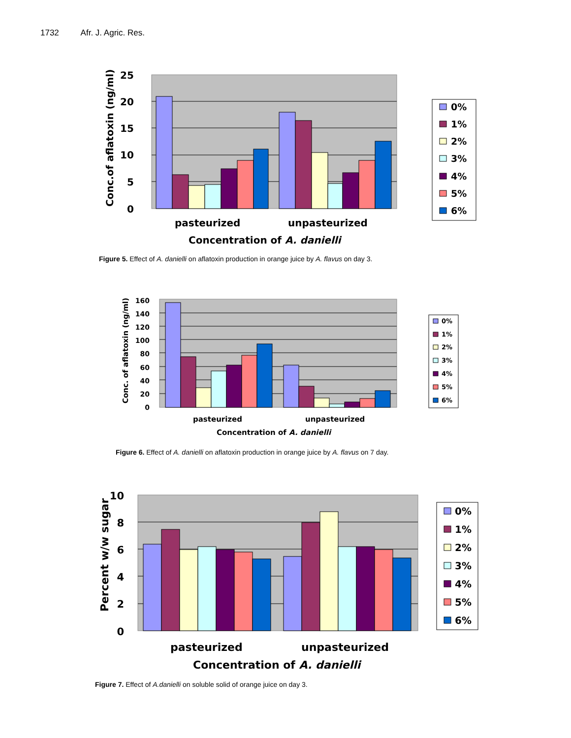1732 Afr. J. Agric. Res.
25
20
15
10
5
0
pasteurized
unpasteurized
Concentration of A. danielli
Conc.of aflatoxin (ng/ml)
0%
1%
2%
3%
4%
5%
6%
Figure 5. Effect of A. danielli on aflatoxin production in orange juice by A. flavus on day 3.
160
140
120
100
80
60
40
20
0
pasteurized
unpasteurized
Concentration of A. danielli
Conc. of aflatoxin (ng/ml)
0%
1%
2%
3%
4%
5%
6%
Figure 6. Effect of A. danielli on aflatoxin production in orange juice by A. flavus on 7 day.
10
8
6
4
2
0
pasteurized
unpasteurized
Concentration of A. danielli
Percent w/w sugar
0%
1%
2%
3%
4%
5%
6%
Figure 7. Effect of A.danielli on soluble solid of orange juice on day 3.